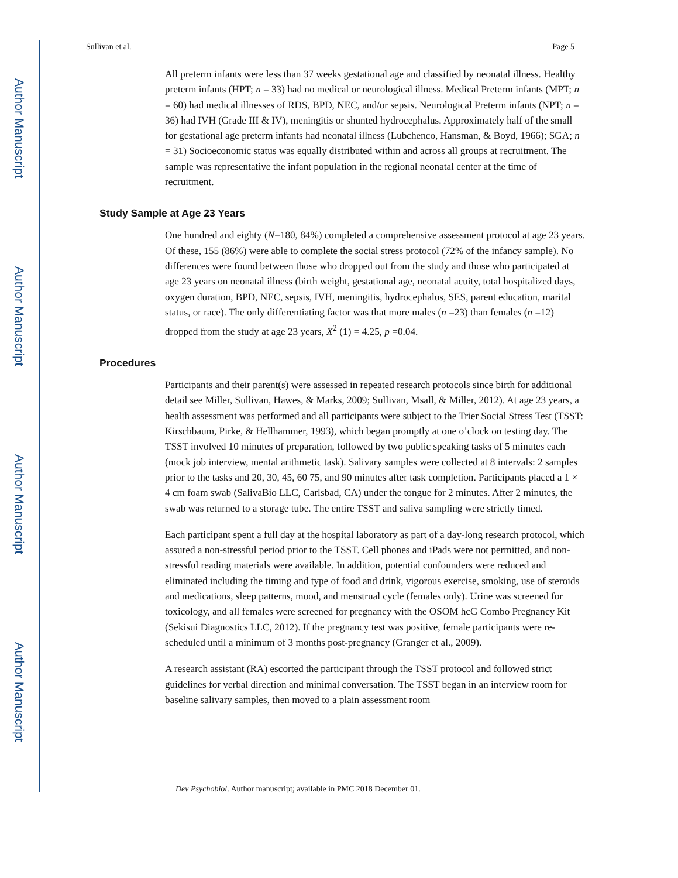Author Manuscript
Author Manuscript
Author Manuscript
Author Manuscript
Sullivan et al. Page 5
All preterm infants were less than 37 weeks gestational age and classified by neonatal illness. Healthy preterm infants (HPT; n = 33) had no medical or neurological illness. Medical Preterm infants (MPT; n = 60) had medical illnesses of RDS, BPD, NEC, and/or sepsis. Neurological Preterm infants (NPT; n = 36) had IVH (Grade III & IV), meningitis or shunted hydrocephalus. Approximately half of the small for gestational age preterm infants had neonatal illness (Lubchenco, Hansman, & Boyd, 1966); SGA; n = 31) Socioeconomic status was equally distributed within and across all groups at recruitment. The sample was representative the infant population in the regional neonatal center at the time of recruitment.
Study Sample at Age 23 Years
One hundred and eighty (N=180, 84%) completed a comprehensive assessment protocol at age 23 years. Of these, 155 (86%) were able to complete the social stress protocol (72% of the infancy sample). No differences were found between those who dropped out from the study and those who participated at age 23 years on neonatal illness (birth weight, gestational age, neonatal acuity, total hospitalized days, oxygen duration, BPD, NEC, sepsis, IVH, meningitis, hydrocephalus, SES, parent education, marital status, or race). The only differentiating factor was that more males (n =23) than females (n =12) dropped from the study at age 23 years, X<sup>2</sup> (1) = 4.25, p =0.04.
Procedures
Participants and their parent(s) were assessed in repeated research protocols since birth for additional detail see Miller, Sullivan, Hawes, & Marks, 2009; Sullivan, Msall, & Miller, 2012). At age 23 years, a health assessment was performed and all participants were subject to the Trier Social Stress Test (TSST: Kirschbaum, Pirke, & Hellhammer, 1993), which began promptly at one o’clock on testing day. The TSST involved 10 minutes of preparation, followed by two public speaking tasks of 5 minutes each (mock job interview, mental arithmetic task). Salivary samples were collected at 8 intervals: 2 samples prior to the tasks and 20, 30, 45, 60 75, and 90 minutes after task completion. Participants placed a 1 × 4 cm foam swab (SalivaBio LLC, Carlsbad, CA) under the tongue for 2 minutes. After 2 minutes, the swab was returned to a storage tube. The entire TSST and saliva sampling were strictly timed.
Each participant spent a full day at the hospital laboratory as part of a day-long research protocol, which assured a non-stressful period prior to the TSST. Cell phones and iPads were not permitted, and non-stressful reading materials were available. In addition, potential confounders were reduced and eliminated including the timing and type of food and drink, vigorous exercise, smoking, use of steroids and medications, sleep patterns, mood, and menstrual cycle (females only). Urine was screened for toxicology, and all females were screened for pregnancy with the OSOM hcG Combo Pregnancy Kit (Sekisui Diagnostics LLC, 2012). If the pregnancy test was positive, female participants were re-scheduled until a minimum of 3 months post-pregnancy (Granger et al., 2009).
A research assistant (RA) escorted the participant through the TSST protocol and followed strict guidelines for verbal direction and minimal conversation. The TSST began in an interview room for baseline salivary samples, then moved to a plain assessment room
Dev Psychobiol. Author manuscript; available in PMC 2018 December 01.